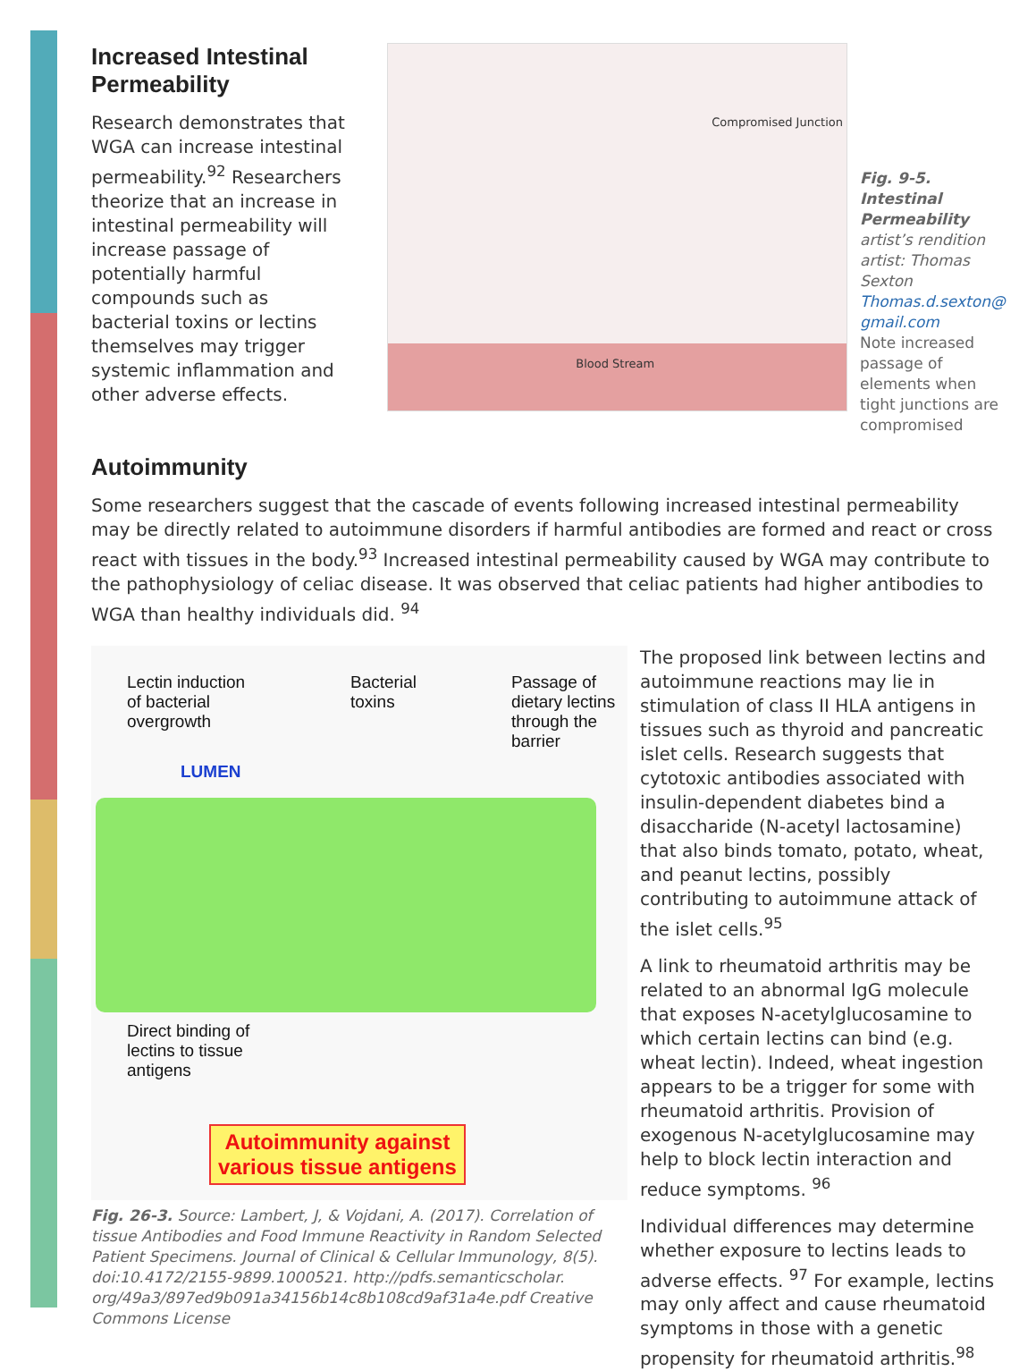Increased Intestinal Permeability
Research demonstrates that WGA can increase intestinal permeability.<sup>92</sup> Researchers theorize that an increase in intestinal permeability will increase passage of potentially harmful compounds such as bacterial toxins or lectins themselves may trigger systemic inflammation and other adverse effects.
Compromised Junction
Blood Stream
Fig. 9-5. Intestinal Permeability
artist’s rendition
artist: Thomas Sexton
Thomas.d.sexton@ gmail.com
Note increased passage of elements when tight junctions are compromised
Autoimmunity
Some researchers suggest that the cascade of events following increased intestinal permeability may be directly related to autoimmune disorders if harmful antibodies are formed and react or cross react with tissues in the body.<sup>93</sup> Increased intestinal permeability caused by WGA may contribute to the pathophysiology of celiac disease. It was observed that celiac patients had higher antibodies to WGA than healthy individuals did. <sup>94</sup>
Lectin induction
of bacterial
overgrowth
Bacterial
toxins
Passage of
dietary lectins
through the
barrier
LUMEN
Direct binding of
lectins to tissue
antigens
Autoimmunity against
various tissue antigens
Fig. 26-3. Source: Lambert, J, & Vojdani, A. (2017). Correlation of tissue Antibodies and Food Immune Reactivity in Random Selected Patient Specimens. Journal of Clinical & Cellular Immunology, 8(5). doi:10.4172/2155-9899.1000521. http://pdfs.semanticscholar. org/49a3/897ed9b091a34156b14c8b108cd9af31a4e.pdf Creative Commons License
The proposed link between lectins and autoimmune reactions may lie in stimulation of class II HLA antigens in tissues such as thyroid and pancreatic islet cells. Research suggests that cytotoxic antibodies associated with insulin-dependent diabetes bind a disaccharide (N-acetyl lactosamine) that also binds tomato, potato, wheat, and peanut lectins, possibly contributing to autoimmune attack of the islet cells.<sup>95</sup>
A link to rheumatoid arthritis may be related to an abnormal IgG molecule that exposes N-acetylglucosamine to which certain lectins can bind (e.g. wheat lectin). Indeed, wheat ingestion appears to be a trigger for some with rheumatoid arthritis. Provision of exogenous N-acetylglucosamine may help to block lectin interaction and reduce symptoms. <sup>96</sup>
Individual differences may determine whether exposure to lectins leads to adverse effects. <sup>97</sup> For example, lectins may only affect and cause rheumatoid symptoms in those with a genetic propensity for rheumatoid arthritis.<sup>98</sup>